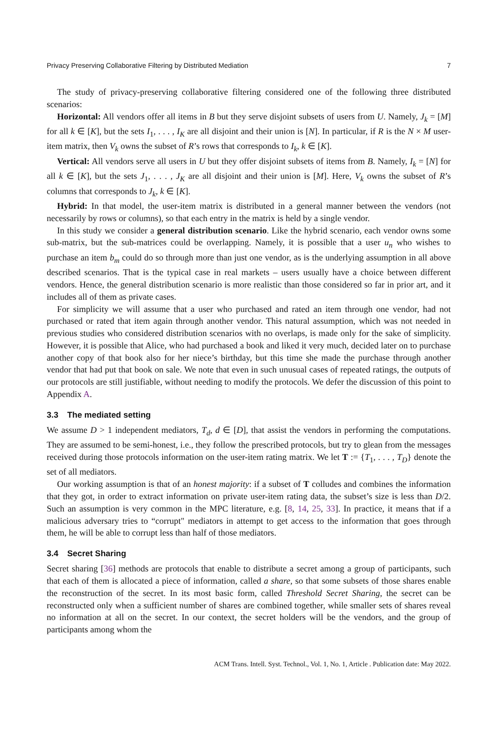Privacy Preserving Collaborative Filtering by Distributed Mediation 7
The study of privacy-preserving collaborative filtering considered one of the following three distributed scenarios:
Horizontal: All vendors offer all items in B but they serve disjoint subsets of users from U. Namely, J<sub>k</sub> = [M] for all k ∈ [K], but the sets I<sub>1</sub>, . . . , I<sub>K</sub> are all disjoint and their union is [N]. In particular, if R is the N × M user-item matrix, then V<sub>k</sub> owns the subset of R’s rows that corresponds to I<sub>k</sub>, k ∈ [K].
Vertical: All vendors serve all users in U but they offer disjoint subsets of items from B. Namely, I<sub>k</sub> = [N] for all k ∈ [K], but the sets J<sub>1</sub>, . . . , J<sub>K</sub> are all disjoint and their union is [M]. Here, V<sub>k</sub> owns the subset of R’s columns that corresponds to J<sub>k</sub>, k ∈ [K].
Hybrid: In that model, the user-item matrix is distributed in a general manner between the vendors (not necessarily by rows or columns), so that each entry in the matrix is held by a single vendor.
In this study we consider a general distribution scenario. Like the hybrid scenario, each vendor owns some sub-matrix, but the sub-matrices could be overlapping. Namely, it is possible that a user u<sub>n</sub> who wishes to purchase an item b<sub>m</sub> could do so through more than just one vendor, as is the underlying assumption in all above described scenarios. That is the typical case in real markets – users usually have a choice between different vendors. Hence, the general distribution scenario is more realistic than those considered so far in prior art, and it includes all of them as private cases.
For simplicity we will assume that a user who purchased and rated an item through one vendor, had not purchased or rated that item again through another vendor. This natural assumption, which was not needed in previous studies who considered distribution scenarios with no overlaps, is made only for the sake of simplicity. However, it is possible that Alice, who had purchased a book and liked it very much, decided later on to purchase another copy of that book also for her niece’s birthday, but this time she made the purchase through another vendor that had put that book on sale. We note that even in such unusual cases of repeated ratings, the outputs of our protocols are still justifiable, without needing to modify the protocols. We defer the discussion of this point to Appendix A.
3.3 The mediated setting
We assume D > 1 independent mediators, T<sub>d</sub>, d ∈ [D], that assist the vendors in performing the computations. They are assumed to be semi-honest, i.e., they follow the prescribed protocols, but try to glean from the messages received during those protocols information on the user-item rating matrix. We let T := {T<sub>1</sub>, . . . , T<sub>D</sub>} denote the set of all mediators.
Our working assumption is that of an honest majority: if a subset of T colludes and combines the information that they got, in order to extract information on private user-item rating data, the subset’s size is less than D/2. Such an assumption is very common in the MPC literature, e.g. [8, 14, 25, 33]. In practice, it means that if a malicious adversary tries to “corrupt" mediators in attempt to get access to the information that goes through them, he will be able to corrupt less than half of those mediators.
3.4 Secret Sharing
Secret sharing [36] methods are protocols that enable to distribute a secret among a group of participants, such that each of them is allocated a piece of information, called a share, so that some subsets of those shares enable the reconstruction of the secret. In its most basic form, called Threshold Secret Sharing, the secret can be reconstructed only when a sufficient number of shares are combined together, while smaller sets of shares reveal no information at all on the secret. In our context, the secret holders will be the vendors, and the group of participants among whom the
ACM Trans. Intell. Syst. Technol., Vol. 1, No. 1, Article . Publication date: May 2022.